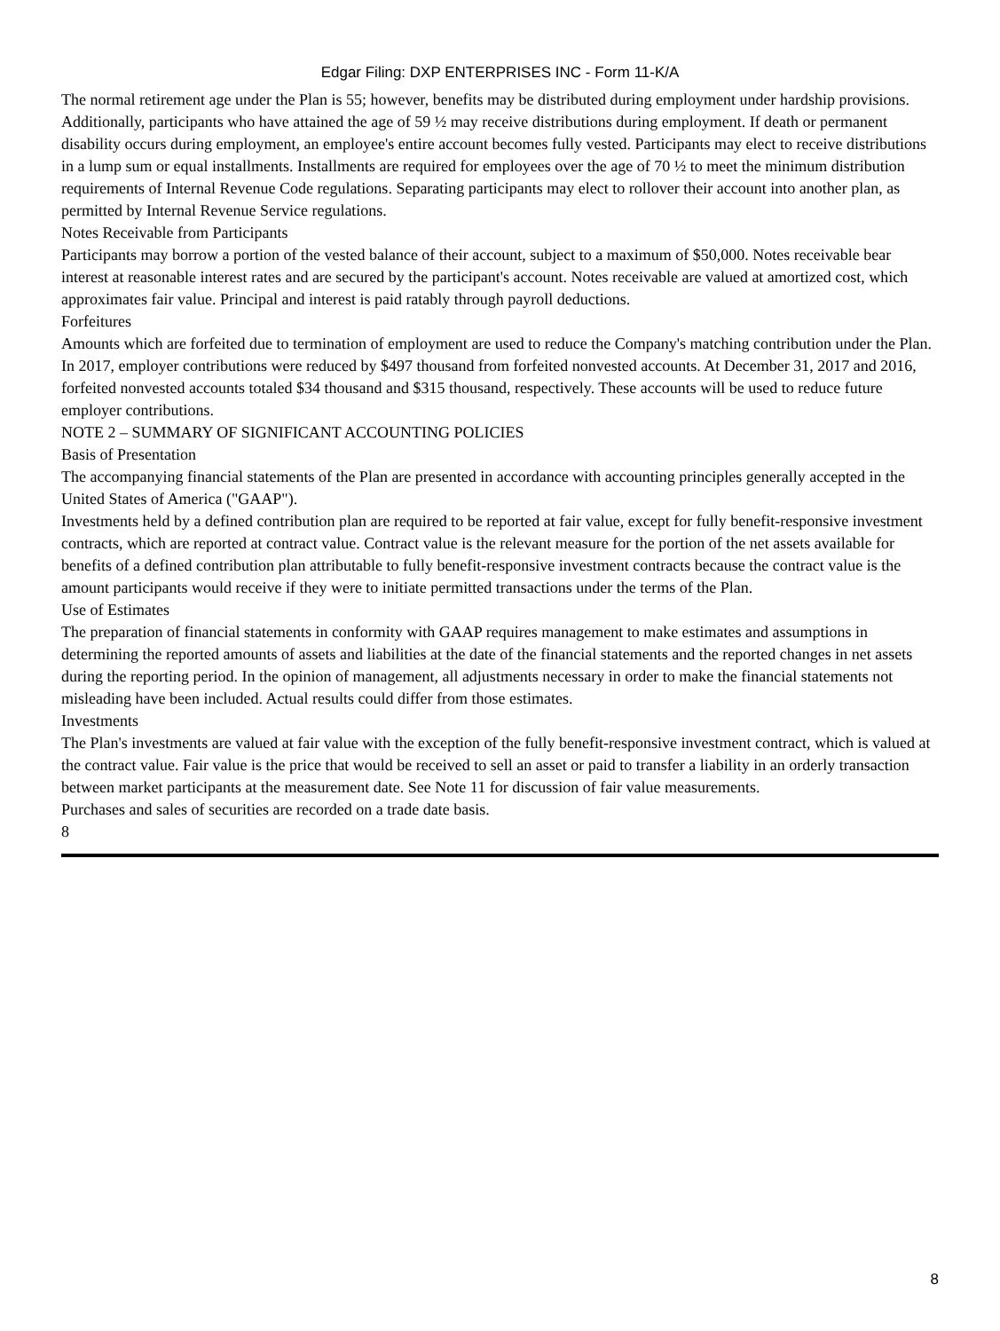Edgar Filing: DXP ENTERPRISES INC - Form 11-K/A
The normal retirement age under the Plan is 55; however, benefits may be distributed during employment under hardship provisions. Additionally, participants who have attained the age of 59 ½ may receive distributions during employment. If death or permanent disability occurs during employment, an employee's entire account becomes fully vested. Participants may elect to receive distributions in a lump sum or equal installments. Installments are required for employees over the age of 70 ½ to meet the minimum distribution requirements of Internal Revenue Code regulations. Separating participants may elect to rollover their account into another plan, as permitted by Internal Revenue Service regulations.
Notes Receivable from Participants
Participants may borrow a portion of the vested balance of their account, subject to a maximum of $50,000. Notes receivable bear interest at reasonable interest rates and are secured by the participant's account. Notes receivable are valued at amortized cost, which approximates fair value. Principal and interest is paid ratably through payroll deductions.
Forfeitures
Amounts which are forfeited due to termination of employment are used to reduce the Company's matching contribution under the Plan. In 2017, employer contributions were reduced by $497 thousand from forfeited nonvested accounts. At December 31, 2017 and 2016, forfeited nonvested accounts totaled $34 thousand and $315 thousand, respectively. These accounts will be used to reduce future employer contributions.
NOTE 2 – SUMMARY OF SIGNIFICANT ACCOUNTING POLICIES
Basis of Presentation
The accompanying financial statements of the Plan are presented in accordance with accounting principles generally accepted in the United States of America ("GAAP").
Investments held by a defined contribution plan are required to be reported at fair value, except for fully benefit-responsive investment contracts, which are reported at contract value. Contract value is the relevant measure for the portion of the net assets available for benefits of a defined contribution plan attributable to fully benefit-responsive investment contracts because the contract value is the amount participants would receive if they were to initiate permitted transactions under the terms of the Plan.
Use of Estimates
The preparation of financial statements in conformity with GAAP requires management to make estimates and assumptions in determining the reported amounts of assets and liabilities at the date of the financial statements and the reported changes in net assets during the reporting period. In the opinion of management, all adjustments necessary in order to make the financial statements not misleading have been included. Actual results could differ from those estimates.
Investments
The Plan's investments are valued at fair value with the exception of the fully benefit-responsive investment contract, which is valued at the contract value. Fair value is the price that would be received to sell an asset or paid to transfer a liability in an orderly transaction between market participants at the measurement date. See Note 11 for discussion of fair value measurements.
Purchases and sales of securities are recorded on a trade date basis.
8
8